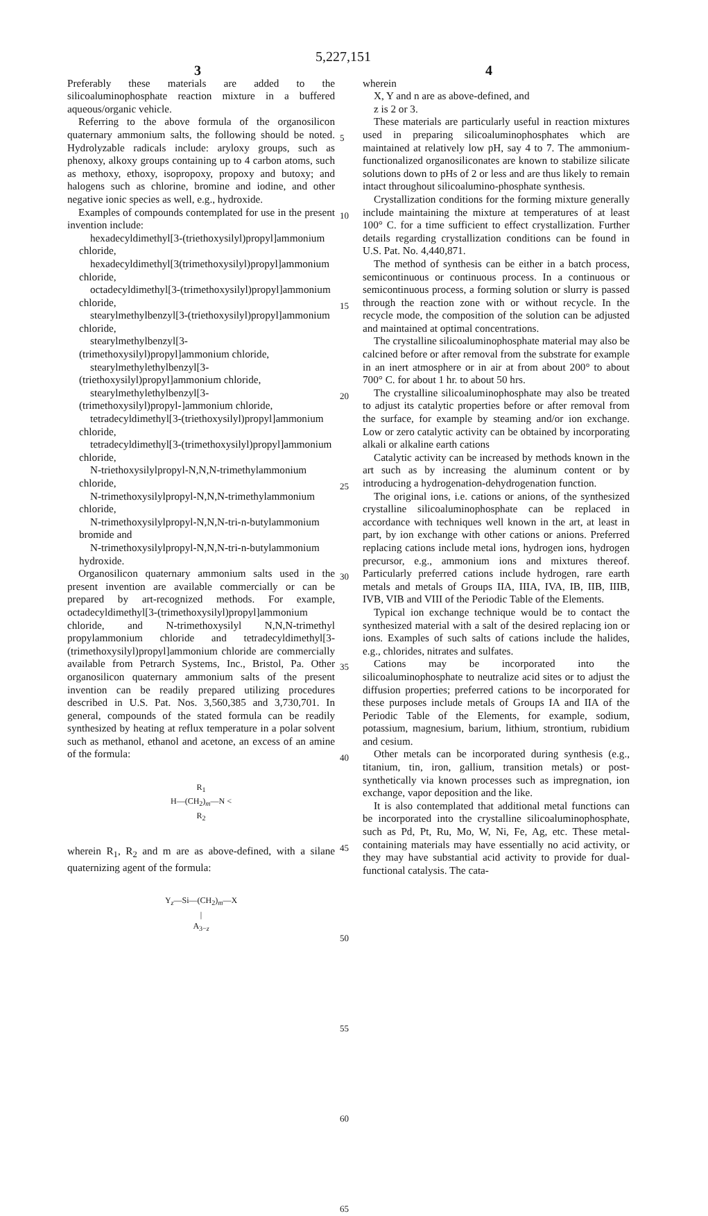3 5,227,151 4
Preferably these materials are added to the silicoaluminophosphate reaction mixture in a buffered aqueous/organic vehicle.
Referring to the above formula of the organosilicon quaternary ammonium salts, the following should be noted. Hydrolyzable radicals include: aryloxy groups, such as phenoxy, alkoxy groups containing up to 4 carbon atoms, such as methoxy, ethoxy, isopropoxy, propoxy and butoxy; and halogens such as chlorine, bromine and iodine, and other negative ionic species as well, e.g., hydroxide.
Examples of compounds contemplated for use in the present invention include:
hexadecyldimethyl[3-(triethoxysilyl)propyl]ammonium chloride,
hexadecyldimethyl[3(trimethoxysilyl)propyl]ammonium chloride,
octadecyldimethyl[3-(trimethoxysilyl)propyl]ammonium chloride,
stearylmethylbenzyl[3-(triethoxysilyl)propyl]ammonium chloride,
stearylmethylbenzyl[3-(trimethoxysilyl)propyl]ammonium chloride,
stearylmethylethylbenzyl[3-(triethoxysilyl)propyl]ammonium chloride,
stearylmethylethylbenzyl[3-(trimethoxysilyl)propyl-]ammonium chloride,
tetradecyldimethyl[3-(triethoxysilyl)propyl]ammonium chloride,
tetradecyldimethyl[3-(trimethoxysilyl)propyl]ammonium chloride,
N-triethoxysilylpropyl-N,N,N-trimethylammonium chloride,
N-trimethoxysilylpropyl-N,N,N-trimethylammonium chloride,
N-trimethoxysilylpropyl-N,N,N-tri-n-butylammonium bromide and
N-trimethoxysilylpropyl-N,N,N-tri-n-butylammonium hydroxide.
Organosilicon quaternary ammonium salts used in the present invention are available commercially or can be prepared by art-recognized methods. For example, octadecyldimethyl[3-(trimethoxysilyl)propyl]ammonium chloride, and N-trimethoxysilyl N,N,N-trimethyl propylammonium chloride and tetradecyldimethyl[3-(trimethoxysilyl)propyl]ammonium chloride are commercially available from Petrarch Systems, Inc., Bristol, Pa. Other organosilicon quaternary ammonium salts of the present invention can be readily prepared utilizing procedures described in U.S. Pat. Nos. 3,560,385 and 3,730,701. In general, compounds of the stated formula can be readily synthesized by heating at reflux temperature in a polar solvent such as methanol, ethanol and acetone, an excess of an amine of the formula:
R<sub>1</sub>
H—(CH<sub>2</sub>)<sub>m</sub>—N <
R<sub>2</sub>
wherein R<sub>1</sub>, R<sub>2</sub> and m are as above-defined, with a silane quaternizing agent of the formula:
Y<sub>z</sub>—Si—(CH<sub>2</sub>)<sub>m</sub>—X
|
A<sub>3−z</sub>
wherein
X, Y and n are as above-defined, and
z is 2 or 3.
These materials are particularly useful in reaction mixtures used in preparing silicoaluminophosphates which are maintained at relatively low pH, say 4 to 7. The ammonium-functionalized organosiliconates are known to stabilize silicate solutions down to pHs of 2 or less and are thus likely to remain intact throughout silicoalumino-phosphate synthesis.
Crystallization conditions for the forming mixture generally include maintaining the mixture at temperatures of at least 100° C. for a time sufficient to effect crystallization. Further details regarding crystallization conditions can be found in U.S. Pat. No. 4,440,871.
The method of synthesis can be either in a batch process, semicontinuous or continuous process. In a continuous or semicontinuous process, a forming solution or slurry is passed through the reaction zone with or without recycle. In the recycle mode, the composition of the solution can be adjusted and maintained at optimal concentrations.
The crystalline silicoaluminophosphate material may also be calcined before or after removal from the substrate for example in an inert atmosphere or in air at from about 200° to about 700° C. for about 1 hr. to about 50 hrs.
The crystalline silicoaluminophosphate may also be treated to adjust its catalytic properties before or after removal from the surface, for example by steaming and/or ion exchange. Low or zero catalytic activity can be obtained by incorporating alkali or alkaline earth cations
Catalytic activity can be increased by methods known in the art such as by increasing the aluminum content or by introducing a hydrogenation-dehydrogenation function.
The original ions, i.e. cations or anions, of the synthesized crystalline silicoaluminophosphate can be replaced in accordance with techniques well known in the art, at least in part, by ion exchange with other cations or anions. Preferred replacing cations include metal ions, hydrogen ions, hydrogen precursor, e.g., ammonium ions and mixtures thereof. Particularly preferred cations include hydrogen, rare earth metals and metals of Groups IIA, IIIA, IVA, IB, IIB, IIIB, IVB, VIB and VIII of the Periodic Table of the Elements.
Typical ion exchange technique would be to contact the synthesized material with a salt of the desired replacing ion or ions. Examples of such salts of cations include the halides, e.g., chlorides, nitrates and sulfates.
Cations may be incorporated into the silicoaluminophosphate to neutralize acid sites or to adjust the diffusion properties; preferred cations to be incorporated for these purposes include metals of Groups IA and IIA of the Periodic Table of the Elements, for example, sodium, potassium, magnesium, barium, lithium, strontium, rubidium and cesium.
Other metals can be incorporated during synthesis (e.g., titanium, tin, iron, gallium, transition metals) or post-synthetically via known processes such as impregnation, ion exchange, vapor deposition and the like.
It is also contemplated that additional metal functions can be incorporated into the crystalline silicoaluminophosphate, such as Pd, Pt, Ru, Mo, W, Ni, Fe, Ag, etc. These metal-containing materials may have essentially no acid activity, or they may have substantial acid activity to provide for dual-functional catalysis. The cata-
5
10
15
20
25
30
35
40
45
50
55
60
65